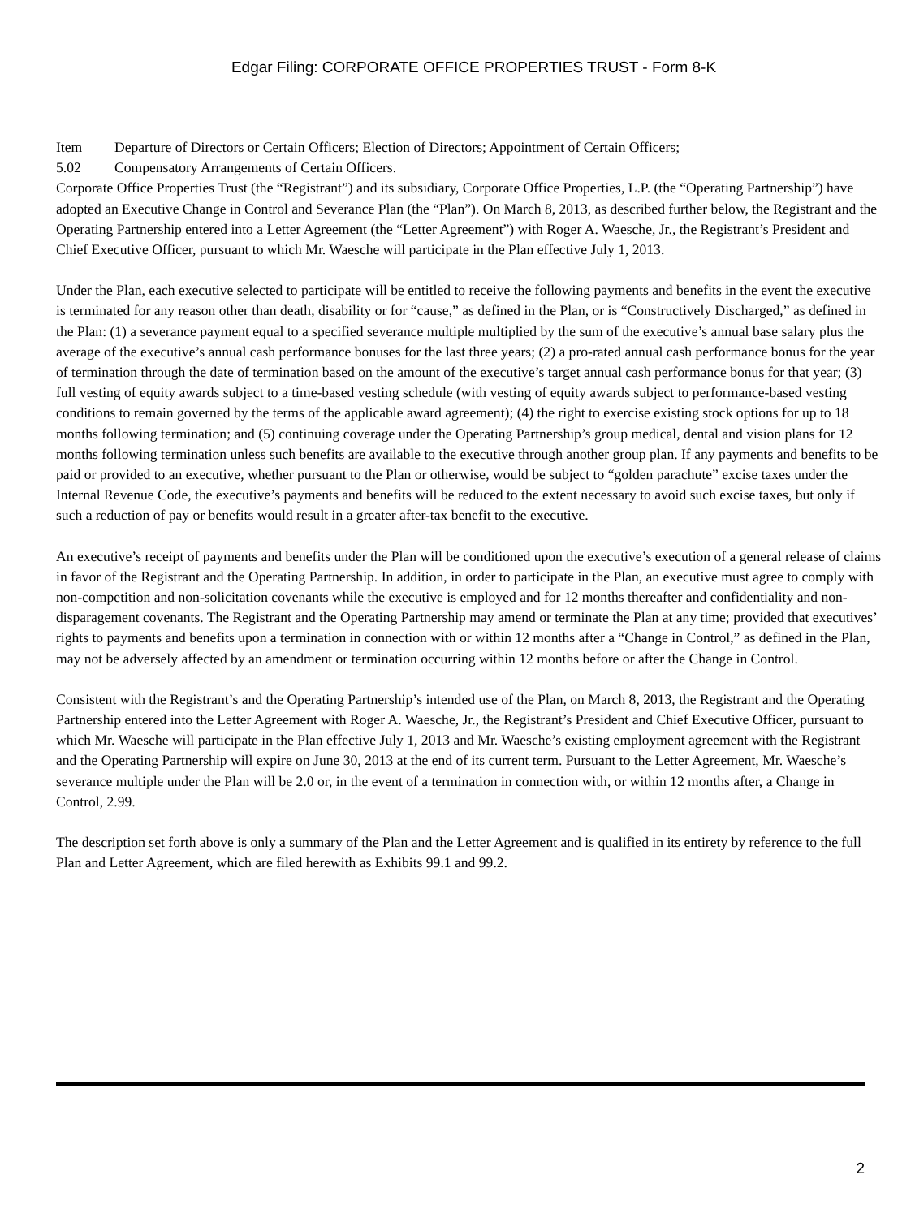Edgar Filing: CORPORATE OFFICE PROPERTIES TRUST - Form 8-K
Item
5.02
Departure of Directors or Certain Officers; Election of Directors; Appointment of Certain Officers;
Compensatory Arrangements of Certain Officers.
Corporate Office Properties Trust (the “Registrant”) and its subsidiary, Corporate Office Properties, L.P. (the “Operating Partnership”) have adopted an Executive Change in Control and Severance Plan (the “Plan”). On March 8, 2013, as described further below, the Registrant and the Operating Partnership entered into a Letter Agreement (the “Letter Agreement”) with Roger A. Waesche, Jr., the Registrant’s President and Chief Executive Officer, pursuant to which Mr. Waesche will participate in the Plan effective July 1, 2013.
Under the Plan, each executive selected to participate will be entitled to receive the following payments and benefits in the event the executive is terminated for any reason other than death, disability or for “cause,” as defined in the Plan, or is “Constructively Discharged,” as defined in the Plan: (1) a severance payment equal to a specified severance multiple multiplied by the sum of the executive’s annual base salary plus the average of the executive’s annual cash performance bonuses for the last three years; (2) a pro-rated annual cash performance bonus for the year of termination through the date of termination based on the amount of the executive’s target annual cash performance bonus for that year; (3) full vesting of equity awards subject to a time-based vesting schedule (with vesting of equity awards subject to performance-based vesting conditions to remain governed by the terms of the applicable award agreement); (4) the right to exercise existing stock options for up to 18 months following termination; and (5) continuing coverage under the Operating Partnership’s group medical, dental and vision plans for 12 months following termination unless such benefits are available to the executive through another group plan. If any payments and benefits to be paid or provided to an executive, whether pursuant to the Plan or otherwise, would be subject to “golden parachute” excise taxes under the Internal Revenue Code, the executive’s payments and benefits will be reduced to the extent necessary to avoid such excise taxes, but only if such a reduction of pay or benefits would result in a greater after-tax benefit to the executive.
An executive’s receipt of payments and benefits under the Plan will be conditioned upon the executive’s execution of a general release of claims in favor of the Registrant and the Operating Partnership. In addition, in order to participate in the Plan, an executive must agree to comply with non-competition and non-solicitation covenants while the executive is employed and for 12 months thereafter and confidentiality and non-disparagement covenants. The Registrant and the Operating Partnership may amend or terminate the Plan at any time; provided that executives’ rights to payments and benefits upon a termination in connection with or within 12 months after a “Change in Control,” as defined in the Plan, may not be adversely affected by an amendment or termination occurring within 12 months before or after the Change in Control.
Consistent with the Registrant’s and the Operating Partnership’s intended use of the Plan, on March 8, 2013, the Registrant and the Operating Partnership entered into the Letter Agreement with Roger A. Waesche, Jr., the Registrant’s President and Chief Executive Officer, pursuant to which Mr. Waesche will participate in the Plan effective July 1, 2013 and Mr. Waesche’s existing employment agreement with the Registrant and the Operating Partnership will expire on June 30, 2013 at the end of its current term. Pursuant to the Letter Agreement, Mr. Waesche’s severance multiple under the Plan will be 2.0 or, in the event of a termination in connection with, or within 12 months after, a Change in Control, 2.99.
The description set forth above is only a summary of the Plan and the Letter Agreement and is qualified in its entirety by reference to the full Plan and Letter Agreement, which are filed herewith as Exhibits 99.1 and 99.2.
2